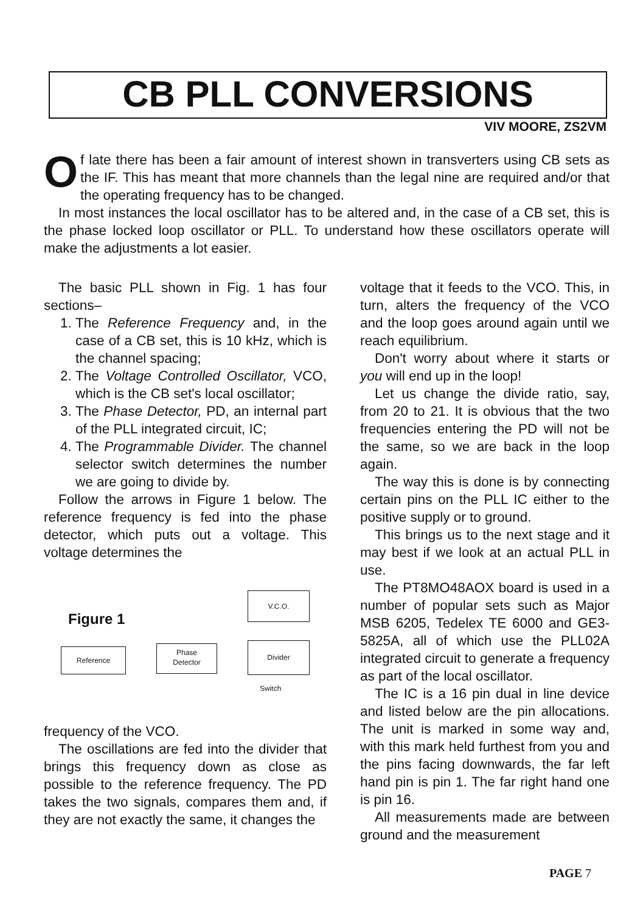CB PLL CONVERSIONS
VIV MOORE, ZS2VM
Of late there has been a fair amount of interest shown in transverters using CB sets as the IF. This has meant that more channels than the legal nine are required and/or that the operating frequency has to be changed.
In most instances the local oscillator has to be altered and, in the case of a CB set, this is the phase locked loop oscillator or PLL. To understand how these oscillators operate will make the adjustments a lot easier.
The basic PLL shown in Fig. 1 has four sections–
1. The Reference Frequency and, in the case of a CB set, this is 10 kHz, which is the channel spacing;
2. The Voltage Controlled Oscillator, VCO, which is the CB set's local oscillator;
3. The Phase Detector, PD, an internal part of the PLL integrated circuit, IC;
4. The Programmable Divider. The channel selector switch determines the number we are going to divide by.
Follow the arrows in Figure 1 below. The reference frequency is fed into the phase detector, which puts out a voltage. This voltage determines the
Figure 1
V.C.O.
Reference
Phase
Detector
Divider
Switch
frequency of the VCO.
The oscillations are fed into the divider that brings this frequency down as close as possible to the reference frequency. The PD takes the two signals, compares them and, if they are not exactly the same, it changes the
voltage that it feeds to the VCO. This, in turn, alters the frequency of the VCO and the loop goes around again until we reach equilibrium.
Don't worry about where it starts or you will end up in the loop!
Let us change the divide ratio, say, from 20 to 21. It is obvious that the two frequencies entering the PD will not be the same, so we are back in the loop again.
The way this is done is by connecting certain pins on the PLL IC either to the positive supply or to ground.
This brings us to the next stage and it may best if we look at an actual PLL in use.
The PT8MO48AOX board is used in a number of popular sets such as Major MSB 6205, Tedelex TE 6000 and GE3-5825A, all of which use the PLL02A integrated circuit to generate a frequency as part of the local oscillator.
The IC is a 16 pin dual in line device and listed below are the pin allocations. The unit is marked in some way and, with this mark held furthest from you and the pins facing downwards, the far left hand pin is pin 1. The far right hand one is pin 16.
All measurements made are between ground and the measurement
PAGE 7